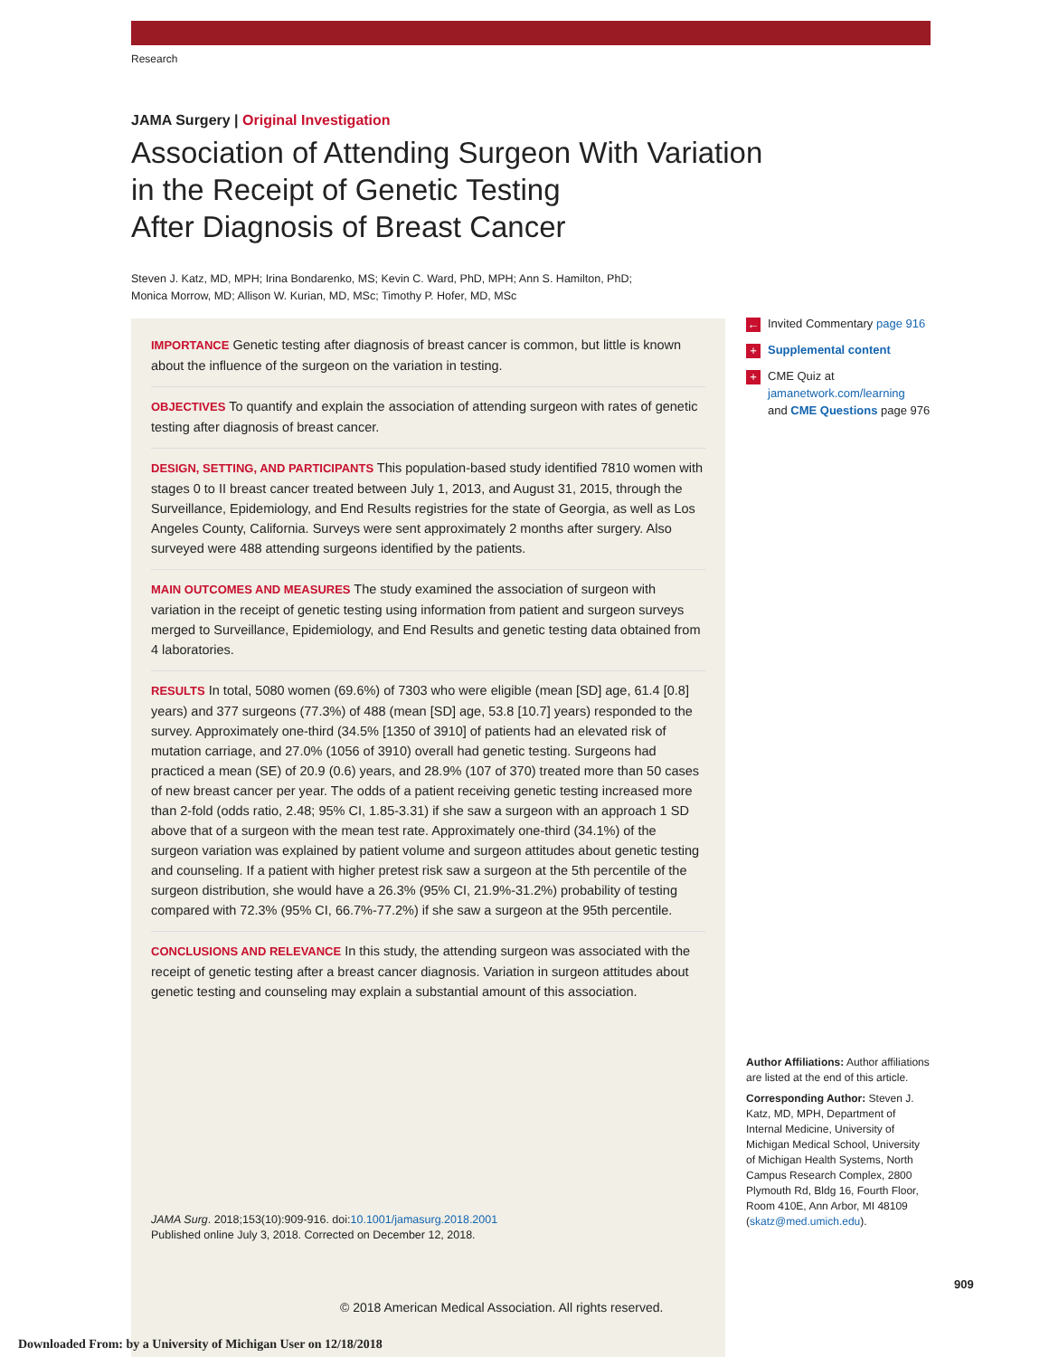Research
JAMA Surgery | Original Investigation
Association of Attending Surgeon With Variation
in the Receipt of Genetic Testing
After Diagnosis of Breast Cancer
Steven J. Katz, MD, MPH; Irina Bondarenko, MS; Kevin C. Ward, PhD, MPH; Ann S. Hamilton, PhD;
Monica Morrow, MD; Allison W. Kurian, MD, MSc; Timothy P. Hofer, MD, MSc
IMPORTANCE Genetic testing after diagnosis of breast cancer is common, but little is known about the influence of the surgeon on the variation in testing.
OBJECTIVES To quantify and explain the association of attending surgeon with rates of genetic testing after diagnosis of breast cancer.
DESIGN, SETTING, AND PARTICIPANTS This population-based study identified 7810 women with stages 0 to II breast cancer treated between July 1, 2013, and August 31, 2015, through the Surveillance, Epidemiology, and End Results registries for the state of Georgia, as well as Los Angeles County, California. Surveys were sent approximately 2 months after surgery. Also surveyed were 488 attending surgeons identified by the patients.
MAIN OUTCOMES AND MEASURES The study examined the association of surgeon with variation in the receipt of genetic testing using information from patient and surgeon surveys merged to Surveillance, Epidemiology, and End Results and genetic testing data obtained from 4 laboratories.
RESULTS In total, 5080 women (69.6%) of 7303 who were eligible (mean [SD] age, 61.4 [0.8] years) and 377 surgeons (77.3%) of 488 (mean [SD] age, 53.8 [10.7] years) responded to the survey. Approximately one-third (34.5% [1350 of 3910] of patients had an elevated risk of mutation carriage, and 27.0% (1056 of 3910) overall had genetic testing. Surgeons had practiced a mean (SE) of 20.9 (0.6) years, and 28.9% (107 of 370) treated more than 50 cases of new breast cancer per year. The odds of a patient receiving genetic testing increased more than 2-fold (odds ratio, 2.48; 95% CI, 1.85-3.31) if she saw a surgeon with an approach 1 SD above that of a surgeon with the mean test rate. Approximately one-third (34.1%) of the surgeon variation was explained by patient volume and surgeon attitudes about genetic testing and counseling. If a patient with higher pretest risk saw a surgeon at the 5th percentile of the surgeon distribution, she would have a 26.3% (95% CI, 21.9%-31.2%) probability of testing compared with 72.3% (95% CI, 66.7%-77.2%) if she saw a surgeon at the 95th percentile.
CONCLUSIONS AND RELEVANCE In this study, the attending surgeon was associated with the receipt of genetic testing after a breast cancer diagnosis. Variation in surgeon attitudes about genetic testing and counseling may explain a substantial amount of this association.
JAMA Surg. 2018;153(10):909-916. doi:10.1001/jamasurg.2018.2001
Published online July 3, 2018. Corrected on December 12, 2018.
© 2018 American Medical Association. All rights reserved.
← Invited Commentary page 916
+ Supplemental content
+ CME Quiz at
jamanetwork.com/learning
and CME Questions page 976
Author Affiliations: Author affiliations are listed at the end of this article.
Corresponding Author: Steven J. Katz, MD, MPH, Department of Internal Medicine, University of Michigan Medical School, University of Michigan Health Systems, North Campus Research Complex, 2800 Plymouth Rd, Bldg 16, Fourth Floor, Room 410E, Ann Arbor, MI 48109 (skatz@med.umich.edu).
909
Downloaded From: by a University of Michigan User on 12/18/2018